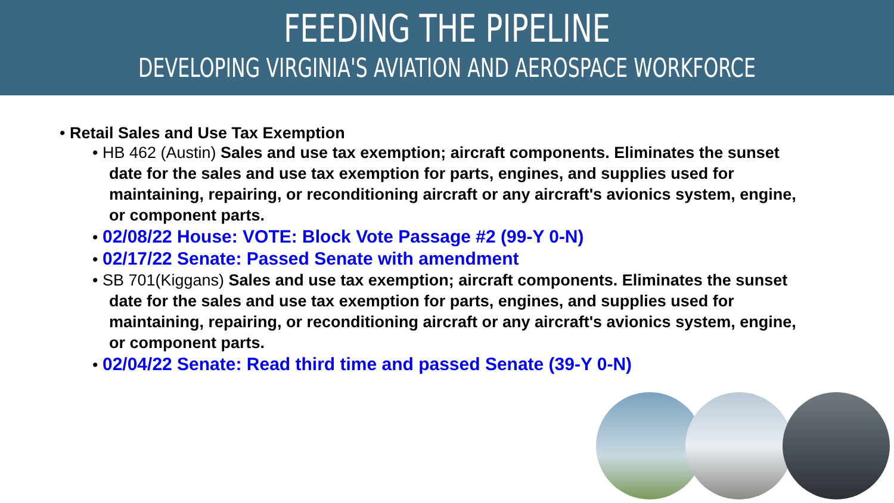FEEDING THE PIPELINE
DEVELOPING VIRGINIA'S AVIATION AND AEROSPACE WORKFORCE
• Retail Sales and Use Tax Exemption
• HB 462 (Austin) Sales and use tax exemption; aircraft components. Eliminates the sunset date for the sales and use tax exemption for parts, engines, and supplies used for maintaining, repairing, or reconditioning aircraft or any aircraft's avionics system, engine, or component parts.
• 02/08/22 House: VOTE: Block Vote Passage #2 (99-Y 0-N)
• 02/17/22 Senate: Passed Senate with amendment
• SB 701(Kiggans) Sales and use tax exemption; aircraft components. Eliminates the sunset date for the sales and use tax exemption for parts, engines, and supplies used for maintaining, repairing, or reconditioning aircraft or any aircraft's avionics system, engine, or component parts.
• 02/04/22 Senate: Read third time and passed Senate (39-Y 0-N)